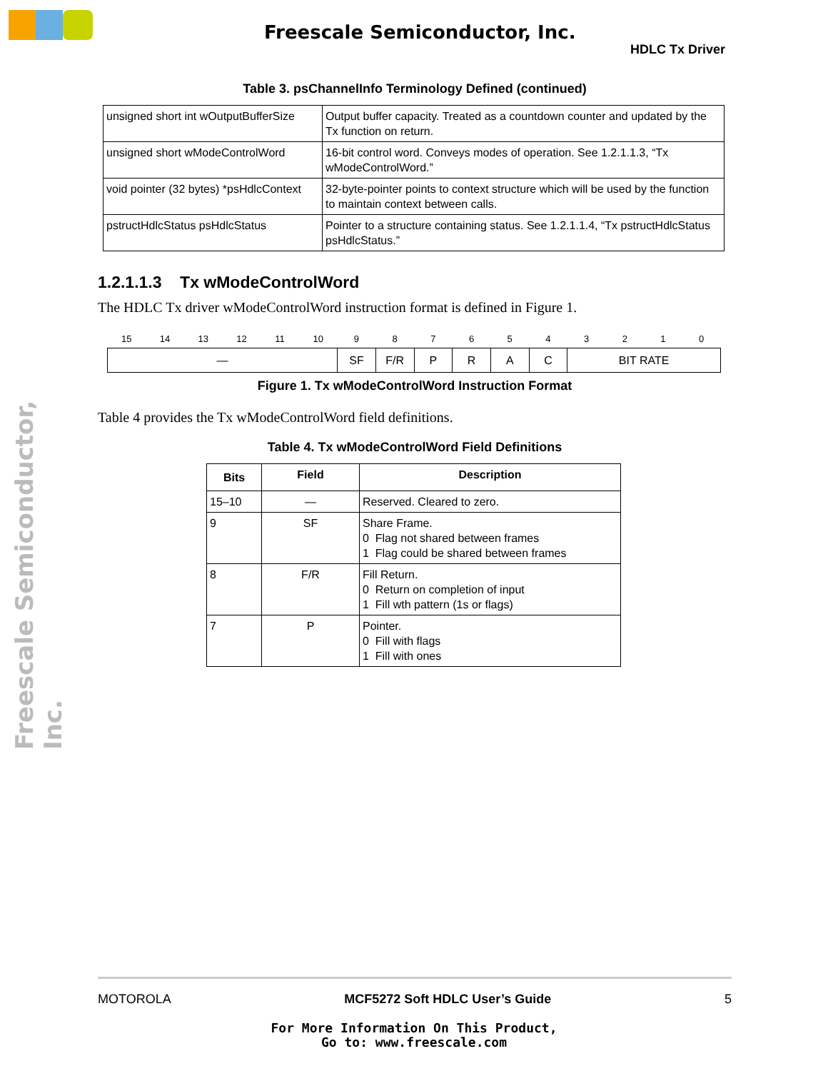Freescale Semiconductor, Inc.
HDLC Tx Driver
Freescale Semiconductor, Inc.
Table 3. psChannelInfo Terminology Defined (continued)
| unsigned short int wOutputBufferSize | Output buffer capacity. Treated as a countdown counter and updated by the Tx function on return. |
| unsigned short wModeControlWord | 16-bit control word. Conveys modes of operation. See 1.2.1.1.3, “Tx wModeControlWord.” |
| void pointer (32 bytes) *psHdlcContext | 32-byte-pointer points to context structure which will be used by the function to maintain context between calls. |
| pstructHdlcStatus psHdlcStatus | Pointer to a structure containing status. See 1.2.1.1.4, “Tx pstructHdlcStatus psHdlcStatus.” |
1.2.1.1.3 Tx wModeControlWord
The HDLC Tx driver wModeControlWord instruction format is defined in Figure 1.
| 15 | 14 | 13 | 12 | 11 | 10 | 9 | 8 | 7 | 6 | 5 | 4 | 3 | 2 | 1 | 0 |
| — | | | | | | SF | F/R | P | R | A | C | BIT RATE | | | |
Figure 1. Tx wModeControlWord Instruction Format
Table 4 provides the Tx wModeControlWord field definitions.
Table 4. Tx wModeControlWord Field Definitions
| Bits | Field | Description |
| --- | --- | --- |
| 15–10 | — | Reserved. Cleared to zero. |
| 9 | SF | Share Frame. 0 Flag not shared between frames 1 Flag could be shared between frames |
| 8 | F/R | Fill Return. 0 Return on completion of input 1 Fill wth pattern (1s or flags) |
| 7 | P | Pointer. 0 Fill with flags 1 Fill with ones |
MOTOROLA MCF5272 Soft HDLC User’s Guide 5
For More Information On This Product,
Go to: www.freescale.com